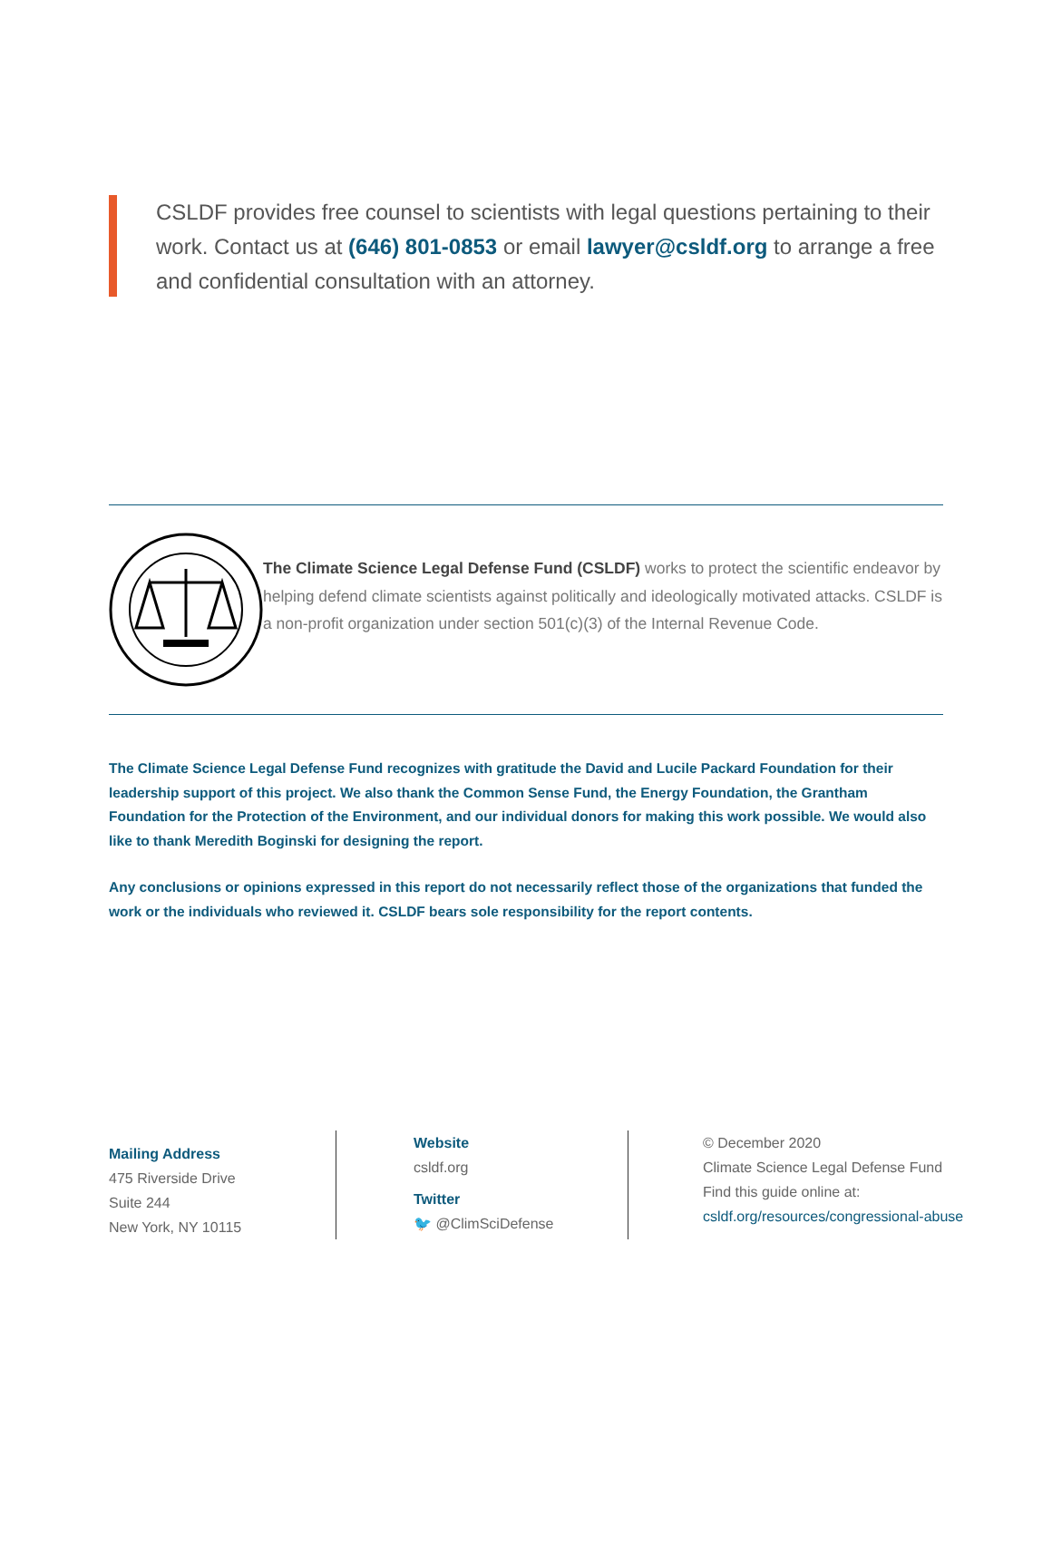CSLDF provides free counsel to scientists with legal questions pertaining to their work. Contact us at (646) 801-0853 or email lawyer@csldf.org to arrange a free and confidential consultation with an attorney.
The Climate Science Legal Defense Fund (CSLDF) works to protect the scientific endeavor by helping defend climate scientists against politically and ideologically motivated attacks. CSLDF is a non-profit organization under section 501(c)(3) of the Internal Revenue Code.
The Climate Science Legal Defense Fund recognizes with gratitude the David and Lucile Packard Foundation for their leadership support of this project. We also thank the Common Sense Fund, the Energy Foundation, the Grantham Foundation for the Protection of the Environment, and our individual donors for making this work possible. We would also like to thank Meredith Boginski for designing the report.
Any conclusions or opinions expressed in this report do not necessarily reflect those of the organizations that funded the work or the individuals who reviewed it. CSLDF bears sole responsibility for the report contents.
Mailing Address
475 Riverside Drive
Suite 244
New York, NY 10115
Website
csldf.org
Twitter
🐦 @ClimSciDefense
© December 2020
Climate Science Legal Defense Fund
Find this guide online at:
csldf.org/resources/congressional-abuse